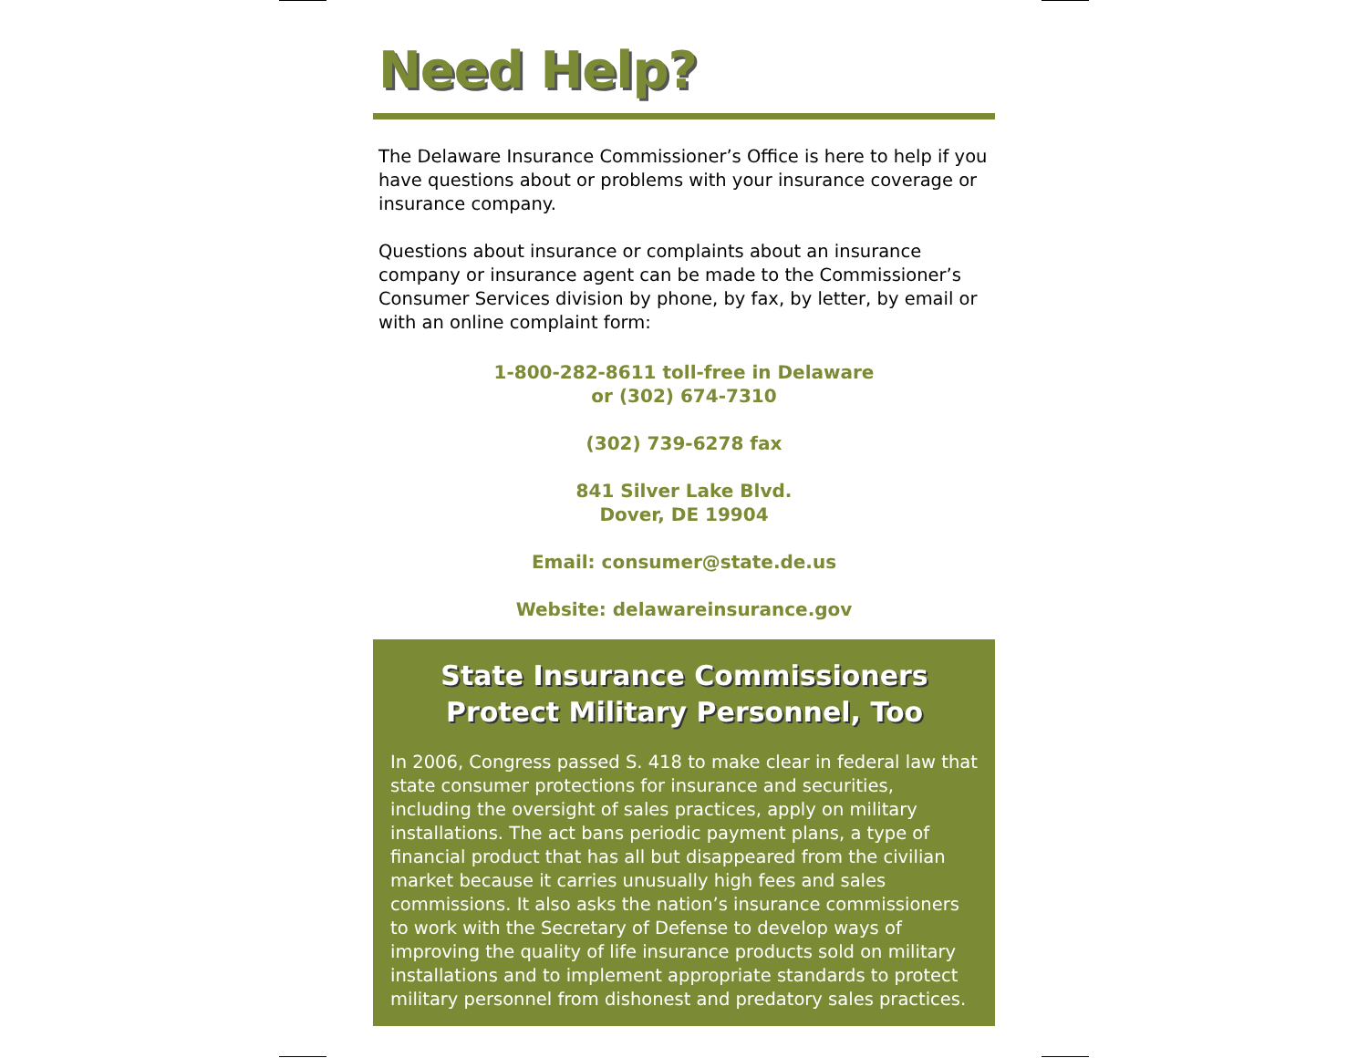Need Help?
The Delaware Insurance Commissioner’s Office is here to help if you have questions about or problems with your insurance coverage or insurance company.
Questions about insurance or complaints about an insurance company or insurance agent can be made to the Commissioner’s Consumer Services division by phone, by fax, by letter, by email or with an online complaint form:
1-800-282-8611 toll-free in Delaware
or (302) 674-7310
(302) 739-6278 fax
841 Silver Lake Blvd.
Dover, DE 19904
Email: consumer@state.de.us
Website: delawareinsurance.gov
State Insurance Commissioners
Protect Military Personnel, Too
In 2006, Congress passed S. 418 to make clear in federal law that state consumer protections for insurance and securities, including the oversight of sales practices, apply on military installations. The act bans periodic payment plans, a type of financial product that has all but disappeared from the civilian market because it carries unusually high fees and sales commissions. It also asks the nation’s insurance commissioners to work with the Secretary of Defense to develop ways of improving the quality of life insurance products sold on military installations and to implement appropriate standards to protect military personnel from dishonest and predatory sales practices.